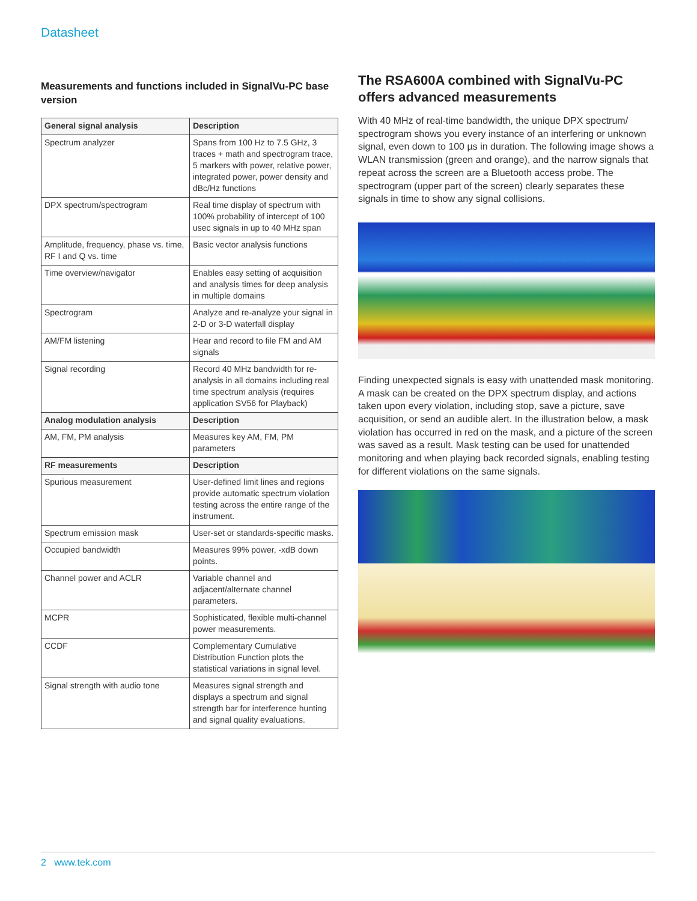Datasheet
Measurements and functions included in SignalVu-PC base version
| General signal analysis | Description |
| --- | --- |
| Spectrum analyzer | Spans from 100 Hz to 7.5 GHz, 3 traces + math and spectrogram trace, 5 markers with power, relative power, integrated power, power density and dBc/Hz functions |
| DPX spectrum/spectrogram | Real time display of spectrum with 100% probability of intercept of 100 usec signals in up to 40 MHz span |
| Amplitude, frequency, phase vs. time, RF I and Q vs. time | Basic vector analysis functions |
| Time overview/navigator | Enables easy setting of acquisition and analysis times for deep analysis in multiple domains |
| Spectrogram | Analyze and re-analyze your signal in 2-D or 3-D waterfall display |
| AM/FM listening | Hear and record to file FM and AM signals |
| Signal recording | Record 40 MHz bandwidth for re-analysis in all domains including real time spectrum analysis (requires application SV56 for Playback) |
| Analog modulation analysis | Description |
| AM, FM, PM analysis | Measures key AM, FM, PM parameters |
| RF measurements | Description |
| Spurious measurement | User-defined limit lines and regions provide automatic spectrum violation testing across the entire range of the instrument. |
| Spectrum emission mask | User-set or standards-specific masks. |
| Occupied bandwidth | Measures 99% power, -xdB down points. |
| Channel power and ACLR | Variable channel and adjacent/alternate channel parameters. |
| MCPR | Sophisticated, flexible multi-channel power measurements. |
| CCDF | Complementary Cumulative Distribution Function plots the statistical variations in signal level. |
| Signal strength with audio tone | Measures signal strength and displays a spectrum and signal strength bar for interference hunting and signal quality evaluations. |
The RSA600A combined with SignalVu-PC offers advanced measurements
With 40 MHz of real-time bandwidth, the unique DPX spectrum/ spectrogram shows you every instance of an interfering or unknown signal, even down to 100 µs in duration. The following image shows a WLAN transmission (green and orange), and the narrow signals that repeat across the screen are a Bluetooth access probe. The spectrogram (upper part of the screen) clearly separates these signals in time to show any signal collisions.
Finding unexpected signals is easy with unattended mask monitoring. A mask can be created on the DPX spectrum display, and actions taken upon every violation, including stop, save a picture, save acquisition, or send an audible alert. In the illustration below, a mask violation has occurred in red on the mask, and a picture of the screen was saved as a result. Mask testing can be used for unattended monitoring and when playing back recorded signals, enabling testing for different violations on the same signals.
2 www.tek.com